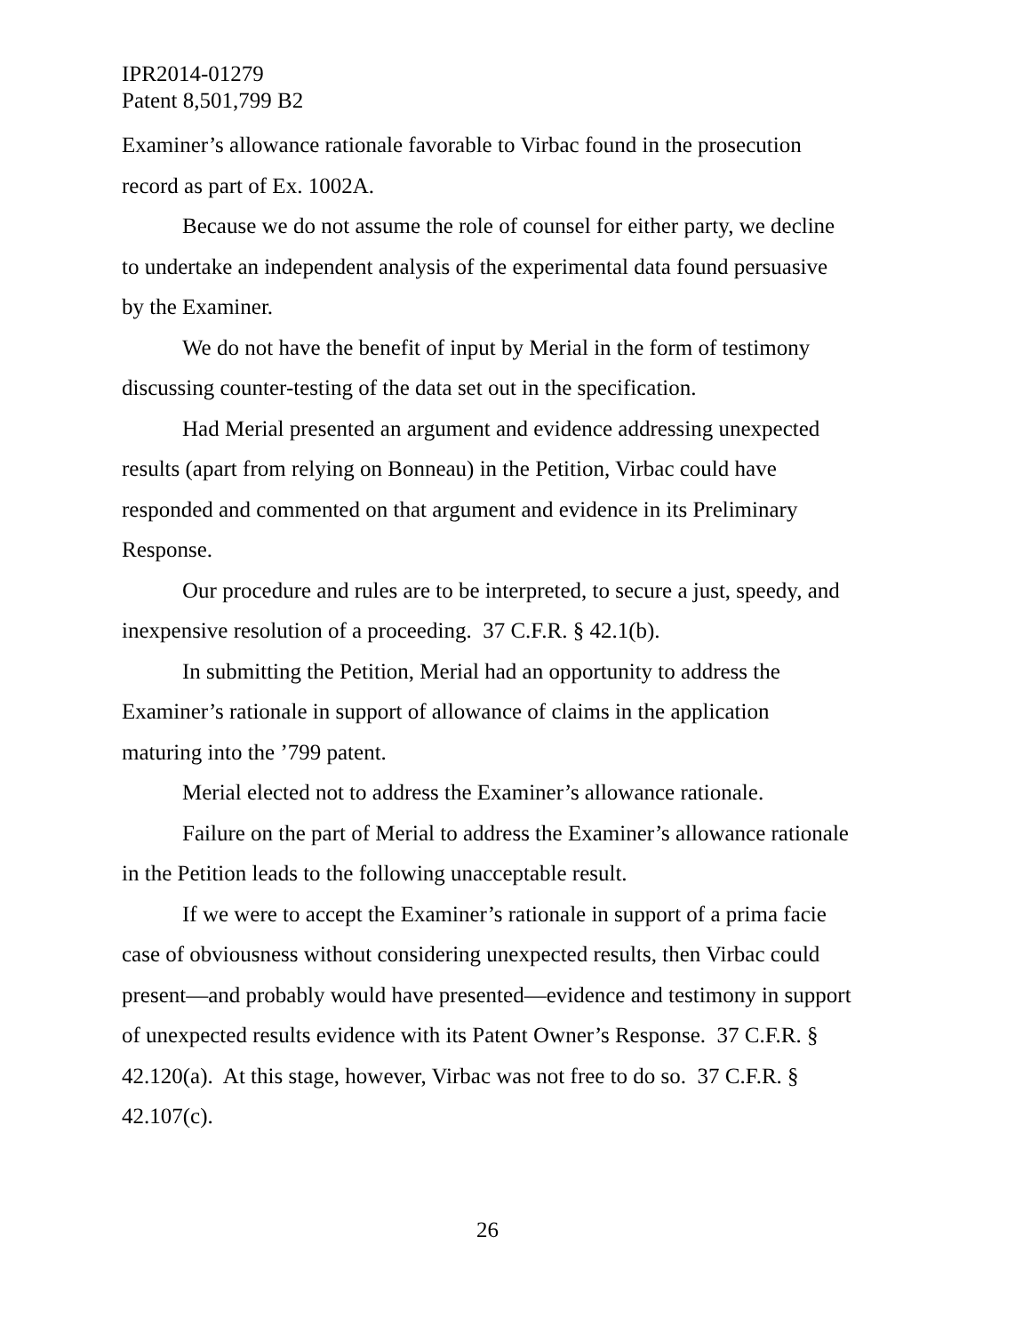IPR2014-01279
Patent 8,501,799 B2
Examiner’s allowance rationale favorable to Virbac found in the prosecution record as part of Ex. 1002A.
Because we do not assume the role of counsel for either party, we decline to undertake an independent analysis of the experimental data found persuasive by the Examiner.
We do not have the benefit of input by Merial in the form of testimony discussing counter-testing of the data set out in the specification.
Had Merial presented an argument and evidence addressing unexpected results (apart from relying on Bonneau) in the Petition, Virbac could have responded and commented on that argument and evidence in its Preliminary Response.
Our procedure and rules are to be interpreted, to secure a just, speedy, and inexpensive resolution of a proceeding. 37 C.F.R. § 42.1(b).
In submitting the Petition, Merial had an opportunity to address the Examiner’s rationale in support of allowance of claims in the application maturing into the ’799 patent.
Merial elected not to address the Examiner’s allowance rationale.
Failure on the part of Merial to address the Examiner’s allowance rationale in the Petition leads to the following unacceptable result.
If we were to accept the Examiner’s rationale in support of a prima facie case of obviousness without considering unexpected results, then Virbac could present—and probably would have presented—evidence and testimony in support of unexpected results evidence with its Patent Owner’s Response. 37 C.F.R. § 42.120(a). At this stage, however, Virbac was not free to do so. 37 C.F.R. § 42.107(c).
26